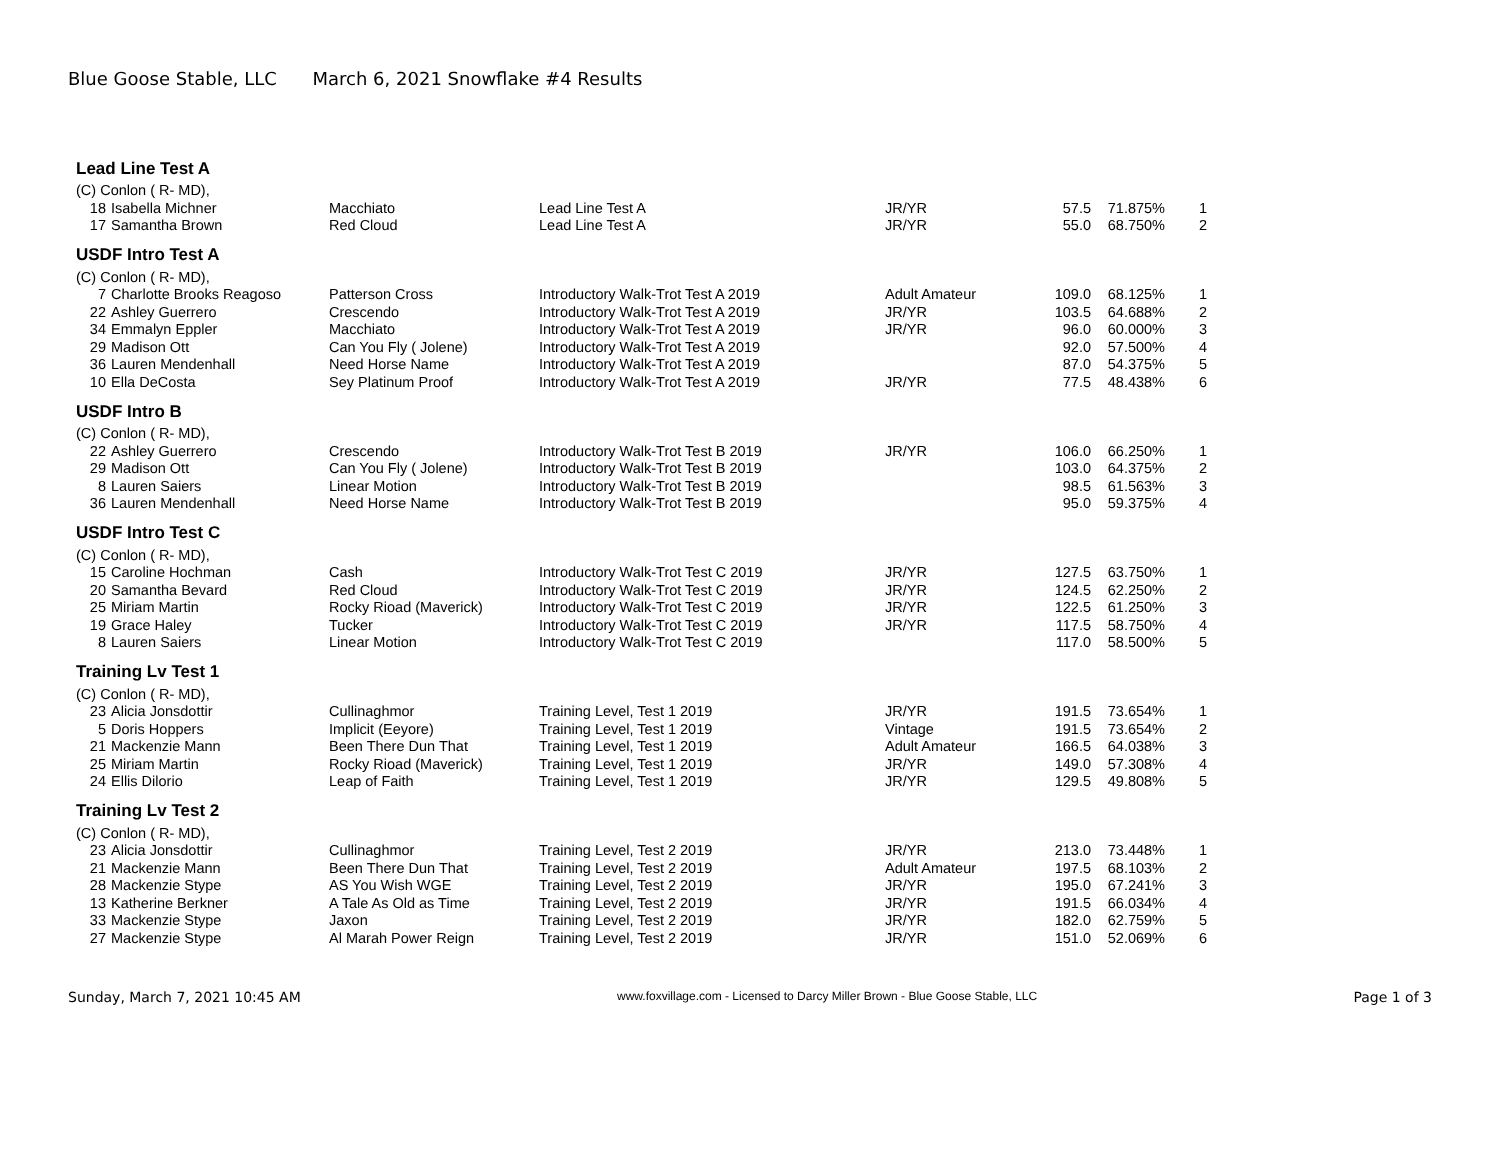Blue Goose Stable, LLC March 6, 2021 Snowflake #4 Results
| Lead Line Test A | | | | | | | |
| (C) Conlon ( R- MD), | | | | | | | |
| 18 | Isabella Michner | Macchiato | Lead Line Test A | JR/YR | 57.5 | 71.875% | 1 |
| 17 | Samantha Brown | Red Cloud | Lead Line Test A | JR/YR | 55.0 | 68.750% | 2 |
| USDF Intro Test A | | | | | | | |
| (C) Conlon ( R- MD), | | | | | | | |
| 7 | Charlotte Brooks Reagoso | Patterson Cross | Introductory Walk-Trot Test A 2019 | Adult Amateur | 109.0 | 68.125% | 1 |
| 22 | Ashley Guerrero | Crescendo | Introductory Walk-Trot Test A 2019 | JR/YR | 103.5 | 64.688% | 2 |
| 34 | Emmalyn Eppler | Macchiato | Introductory Walk-Trot Test A 2019 | JR/YR | 96.0 | 60.000% | 3 |
| 29 | Madison Ott | Can You Fly ( Jolene) | Introductory Walk-Trot Test A 2019 | | 92.0 | 57.500% | 4 |
| 36 | Lauren Mendenhall | Need Horse Name | Introductory Walk-Trot Test A 2019 | | 87.0 | 54.375% | 5 |
| 10 | Ella DeCosta | Sey Platinum Proof | Introductory Walk-Trot Test A 2019 | JR/YR | 77.5 | 48.438% | 6 |
| USDF Intro B | | | | | | | |
| (C) Conlon ( R- MD), | | | | | | | |
| 22 | Ashley Guerrero | Crescendo | Introductory Walk-Trot Test B 2019 | JR/YR | 106.0 | 66.250% | 1 |
| 29 | Madison Ott | Can You Fly ( Jolene) | Introductory Walk-Trot Test B 2019 | | 103.0 | 64.375% | 2 |
| 8 | Lauren Saiers | Linear Motion | Introductory Walk-Trot Test B 2019 | | 98.5 | 61.563% | 3 |
| 36 | Lauren Mendenhall | Need Horse Name | Introductory Walk-Trot Test B 2019 | | 95.0 | 59.375% | 4 |
| USDF Intro Test C | | | | | | | |
| (C) Conlon ( R- MD), | | | | | | | |
| 15 | Caroline Hochman | Cash | Introductory Walk-Trot Test C 2019 | JR/YR | 127.5 | 63.750% | 1 |
| 20 | Samantha Bevard | Red Cloud | Introductory Walk-Trot Test C 2019 | JR/YR | 124.5 | 62.250% | 2 |
| 25 | Miriam Martin | Rocky Rioad (Maverick) | Introductory Walk-Trot Test C 2019 | JR/YR | 122.5 | 61.250% | 3 |
| 19 | Grace Haley | Tucker | Introductory Walk-Trot Test C 2019 | JR/YR | 117.5 | 58.750% | 4 |
| 8 | Lauren Saiers | Linear Motion | Introductory Walk-Trot Test C 2019 | | 117.0 | 58.500% | 5 |
| Training Lv Test 1 | | | | | | | |
| (C) Conlon ( R- MD), | | | | | | | |
| 23 | Alicia Jonsdottir | Cullinaghmor | Training Level, Test 1 2019 | JR/YR | 191.5 | 73.654% | 1 |
| 5 | Doris Hoppers | Implicit (Eeyore) | Training Level, Test 1 2019 | Vintage | 191.5 | 73.654% | 2 |
| 21 | Mackenzie Mann | Been There Dun That | Training Level, Test 1 2019 | Adult Amateur | 166.5 | 64.038% | 3 |
| 25 | Miriam Martin | Rocky Rioad (Maverick) | Training Level, Test 1 2019 | JR/YR | 149.0 | 57.308% | 4 |
| 24 | Ellis Dilorio | Leap of Faith | Training Level, Test 1 2019 | JR/YR | 129.5 | 49.808% | 5 |
| Training Lv Test 2 | | | | | | | |
| (C) Conlon ( R- MD), | | | | | | | |
| 23 | Alicia Jonsdottir | Cullinaghmor | Training Level, Test 2 2019 | JR/YR | 213.0 | 73.448% | 1 |
| 21 | Mackenzie Mann | Been There Dun That | Training Level, Test 2 2019 | Adult Amateur | 197.5 | 68.103% | 2 |
| 28 | Mackenzie Stype | AS You Wish WGE | Training Level, Test 2 2019 | JR/YR | 195.0 | 67.241% | 3 |
| 13 | Katherine Berkner | A Tale As Old as Time | Training Level, Test 2 2019 | JR/YR | 191.5 | 66.034% | 4 |
| 33 | Mackenzie Stype | Jaxon | Training Level, Test 2 2019 | JR/YR | 182.0 | 62.759% | 5 |
| 27 | Mackenzie Stype | Al Marah Power Reign | Training Level, Test 2 2019 | JR/YR | 151.0 | 52.069% | 6 |
Sunday, March 7, 2021 10:45 AM www.foxvillage.com - Licensed to Darcy Miller Brown - Blue Goose Stable, LLC Page 1 of 3